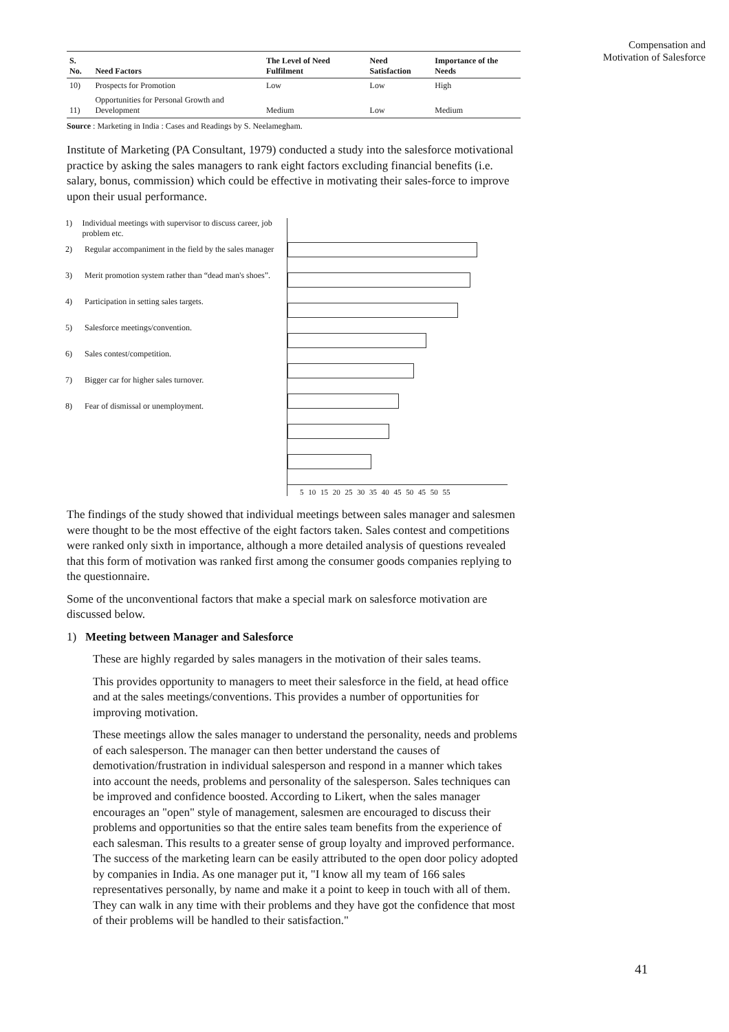Compensation and
Motivation of Salesforce
| S. No. | Need Factors | The Level of Need Fulfilment | Need Satisfaction | Importance of the Needs |
| --- | --- | --- | --- | --- |
| 10) | Prospects for Promotion | Low | Low | High |
| 11) | Opportunities for Personal Growth and Development | Medium | Low | Medium |
Source : Marketing in India : Cases and Readings by S. Neelamegham.
Institute of Marketing (PA Consultant, 1979) conducted a study into the salesforce motivational practice by asking the sales managers to rank eight factors excluding financial benefits (i.e. salary, bonus, commission) which could be effective in motivating their sales-force to improve upon their usual performance.
1) Individual meetings with supervisor to discuss career, job problem etc.
2) Regular accompaniment in the field by the sales manager
3) Merit promotion system rather than “dead man's shoes”.
4) Participation in setting sales targets.
5) Salesforce meetings/convention.
6) Sales contest/competition.
7) Bigger car for higher sales turnover.
8) Fear of dismissal or unemployment.
5 10 15 20 25 30 35 40 45 50 45 50 55
The findings of the study showed that individual meetings between sales manager and salesmen were thought to be the most effective of the eight factors taken. Sales contest and competitions were ranked only sixth in importance, although a more detailed analysis of questions revealed that this form of motivation was ranked first among the consumer goods companies replying to the questionnaire.
Some of the unconventional factors that make a special mark on salesforce motivation are discussed below.
1) Meeting between Manager and Salesforce
These are highly regarded by sales managers in the motivation of their sales teams.
This provides opportunity to managers to meet their salesforce in the field, at head office and at the sales meetings/conventions. This provides a number of opportunities for improving motivation.
These meetings allow the sales manager to understand the personality, needs and problems of each salesperson. The manager can then better understand the causes of demotivation/frustration in individual salesperson and respond in a manner which takes into account the needs, problems and personality of the salesperson. Sales techniques can be improved and confidence boosted. According to Likert, when the sales manager encourages an "open" style of management, salesmen are encouraged to discuss their problems and opportunities so that the entire sales team benefits from the experience of each salesman. This results to a greater sense of group loyalty and improved performance. The success of the marketing learn can be easily attributed to the open door policy adopted by companies in India. As one manager put it, "I know all my team of 166 sales representatives personally, by name and make it a point to keep in touch with all of them. They can walk in any time with their problems and they have got the confidence that most of their problems will be handled to their satisfaction."
41